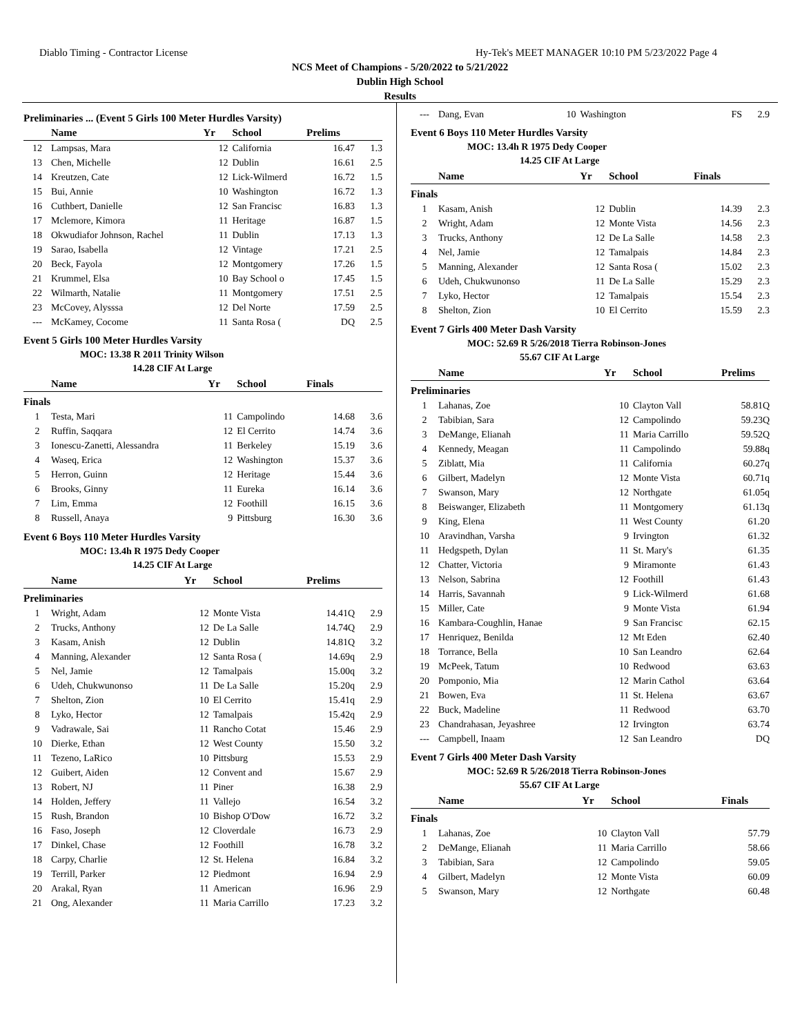Diablo Timing - Contractor License Hy-Tek's MEET MANAGER 10:10 PM 5/23/2022 Page 4
NCS Meet of Champions - 5/20/2022 to 5/21/2022
Dublin High School
Results
Preliminaries ... (Event 5 Girls 100 Meter Hurdles Varsity)
| | Name | Yr | School | Prelims | |
| --- | --- | --- | --- | --- | --- |
| 12 | Lampsas, Mara | 12 | California | 16.47 | 1.3 |
| 13 | Chen, Michelle | 12 | Dublin | 16.61 | 2.5 |
| 14 | Kreutzen, Cate | 12 | Lick-Wilmerd | 16.72 | 1.5 |
| 15 | Bui, Annie | 10 | Washington | 16.72 | 1.3 |
| 16 | Cuthbert, Danielle | 12 | San Francisc | 16.83 | 1.3 |
| 17 | Mclemore, Kimora | 11 | Heritage | 16.87 | 1.5 |
| 18 | Okwudiafor Johnson, Rachel | 11 | Dublin | 17.13 | 1.3 |
| 19 | Sarao, Isabella | 12 | Vintage | 17.21 | 2.5 |
| 20 | Beck, Fayola | 12 | Montgomery | 17.26 | 1.5 |
| 21 | Krummel, Elsa | 10 | Bay School o | 17.45 | 1.5 |
| 22 | Wilmarth, Natalie | 11 | Montgomery | 17.51 | 2.5 |
| 23 | McCovey, Alysssa | 12 | Del Norte | 17.59 | 2.5 |
| --- | McKamey, Cocome | 11 | Santa Rosa ( | DQ | 2.5 |
Event 5 Girls 100 Meter Hurdles Varsity
MOC: 13.38 R 2011 Trinity Wilson
14.28 CIF At Large
| | Name | Yr | School | Finals | |
| --- | --- | --- | --- | --- | --- |
| Finals | | | | | |
| 1 | Testa, Mari | 11 | Campolindo | 14.68 | 3.6 |
| 2 | Ruffin, Saqqara | 12 | El Cerrito | 14.74 | 3.6 |
| 3 | Ionescu-Zanetti, Alessandra | 11 | Berkeley | 15.19 | 3.6 |
| 4 | Waseq, Erica | 12 | Washington | 15.37 | 3.6 |
| 5 | Herron, Guinn | 12 | Heritage | 15.44 | 3.6 |
| 6 | Brooks, Ginny | 11 | Eureka | 16.14 | 3.6 |
| 7 | Lim, Emma | 12 | Foothill | 16.15 | 3.6 |
| 8 | Russell, Anaya | 9 | Pittsburg | 16.30 | 3.6 |
Event 6 Boys 110 Meter Hurdles Varsity
MOC: 13.4h R 1975 Dedy Cooper
14.25 CIF At Large
| | Name | Yr | School | Prelims | |
| --- | --- | --- | --- | --- | --- |
| Preliminaries | | | | | |
| 1 | Wright, Adam | 12 | Monte Vista | 14.41Q | 2.9 |
| 2 | Trucks, Anthony | 12 | De La Salle | 14.74Q | 2.9 |
| 3 | Kasam, Anish | 12 | Dublin | 14.81Q | 3.2 |
| 4 | Manning, Alexander | 12 | Santa Rosa ( | 14.69q | 2.9 |
| 5 | Nel, Jamie | 12 | Tamalpais | 15.00q | 3.2 |
| 6 | Udeh, Chukwunonso | 11 | De La Salle | 15.20q | 2.9 |
| 7 | Shelton, Zion | 10 | El Cerrito | 15.41q | 2.9 |
| 8 | Lyko, Hector | 12 | Tamalpais | 15.42q | 2.9 |
| 9 | Vadrawale, Sai | 11 | Rancho Cotat | 15.46 | 2.9 |
| 10 | Dierke, Ethan | 12 | West County | 15.50 | 3.2 |
| 11 | Tezeno, LaRico | 10 | Pittsburg | 15.53 | 2.9 |
| 12 | Guibert, Aiden | 12 | Convent and | 15.67 | 2.9 |
| 13 | Robert, NJ | 11 | Piner | 16.38 | 2.9 |
| 14 | Holden, Jeffery | 11 | Vallejo | 16.54 | 3.2 |
| 15 | Rush, Brandon | 10 | Bishop O'Dow | 16.72 | 3.2 |
| 16 | Faso, Joseph | 12 | Cloverdale | 16.73 | 2.9 |
| 17 | Dinkel, Chase | 12 | Foothill | 16.78 | 3.2 |
| 18 | Carpy, Charlie | 12 | St. Helena | 16.84 | 3.2 |
| 19 | Terrill, Parker | 12 | Piedmont | 16.94 | 2.9 |
| 20 | Arakal, Ryan | 11 | American | 16.96 | 2.9 |
| 21 | Ong, Alexander | 11 | Maria Carrillo | 17.23 | 3.2 |
| --- | Dang, Evan | 10 | Washington | FS | 2.9 |
Event 6 Boys 110 Meter Hurdles Varsity
MOC: 13.4h R 1975 Dedy Cooper
14.25 CIF At Large
| | Name | Yr | School | Finals | |
| --- | --- | --- | --- | --- | --- |
| Finals | | | | | |
| 1 | Kasam, Anish | 12 | Dublin | 14.39 | 2.3 |
| 2 | Wright, Adam | 12 | Monte Vista | 14.56 | 2.3 |
| 3 | Trucks, Anthony | 12 | De La Salle | 14.58 | 2.3 |
| 4 | Nel, Jamie | 12 | Tamalpais | 14.84 | 2.3 |
| 5 | Manning, Alexander | 12 | Santa Rosa ( | 15.02 | 2.3 |
| 6 | Udeh, Chukwunonso | 11 | De La Salle | 15.29 | 2.3 |
| 7 | Lyko, Hector | 12 | Tamalpais | 15.54 | 2.3 |
| 8 | Shelton, Zion | 10 | El Cerrito | 15.59 | 2.3 |
Event 7 Girls 400 Meter Dash Varsity
MOC: 52.69 R 5/26/2018 Tierra Robinson-Jones
55.67 CIF At Large
| | Name | Yr | School | Prelims |
| --- | --- | --- | --- | --- |
| Preliminaries | | | | |
| 1 | Lahanas, Zoe | 10 | Clayton Vall | 58.81Q |
| 2 | Tabibian, Sara | 12 | Campolindo | 59.23Q |
| 3 | DeMange, Elianah | 11 | Maria Carrillo | 59.52Q |
| 4 | Kennedy, Meagan | 11 | Campolindo | 59.88q |
| 5 | Ziblatt, Mia | 11 | California | 60.27q |
| 6 | Gilbert, Madelyn | 12 | Monte Vista | 60.71q |
| 7 | Swanson, Mary | 12 | Northgate | 61.05q |
| 8 | Beiswanger, Elizabeth | 11 | Montgomery | 61.13q |
| 9 | King, Elena | 11 | West County | 61.20 |
| 10 | Aravindhan, Varsha | 9 | Irvington | 61.32 |
| 11 | Hedgspeth, Dylan | 11 | St. Mary's | 61.35 |
| 12 | Chatter, Victoria | 9 | Miramonte | 61.43 |
| 13 | Nelson, Sabrina | 12 | Foothill | 61.43 |
| 14 | Harris, Savannah | 9 | Lick-Wilmerd | 61.68 |
| 15 | Miller, Cate | 9 | Monte Vista | 61.94 |
| 16 | Kambara-Coughlin, Hanae | 9 | San Francisc | 62.15 |
| 17 | Henriquez, Benilda | 12 | Mt Eden | 62.40 |
| 18 | Torrance, Bella | 10 | San Leandro | 62.64 |
| 19 | McPeek, Tatum | 10 | Redwood | 63.63 |
| 20 | Pomponio, Mia | 12 | Marin Cathol | 63.64 |
| 21 | Bowen, Eva | 11 | St. Helena | 63.67 |
| 22 | Buck, Madeline | 11 | Redwood | 63.70 |
| 23 | Chandrahasan, Jeyashree | 12 | Irvington | 63.74 |
| --- | Campbell, Inaam | 12 | San Leandro | DQ |
Event 7 Girls 400 Meter Dash Varsity
MOC: 52.69 R 5/26/2018 Tierra Robinson-Jones
55.67 CIF At Large
| | Name | Yr | School | Finals |
| --- | --- | --- | --- | --- |
| Finals | | | | |
| 1 | Lahanas, Zoe | 10 | Clayton Vall | 57.79 |
| 2 | DeMange, Elianah | 11 | Maria Carrillo | 58.66 |
| 3 | Tabibian, Sara | 12 | Campolindo | 59.05 |
| 4 | Gilbert, Madelyn | 12 | Monte Vista | 60.09 |
| 5 | Swanson, Mary | 12 | Northgate | 60.48 |